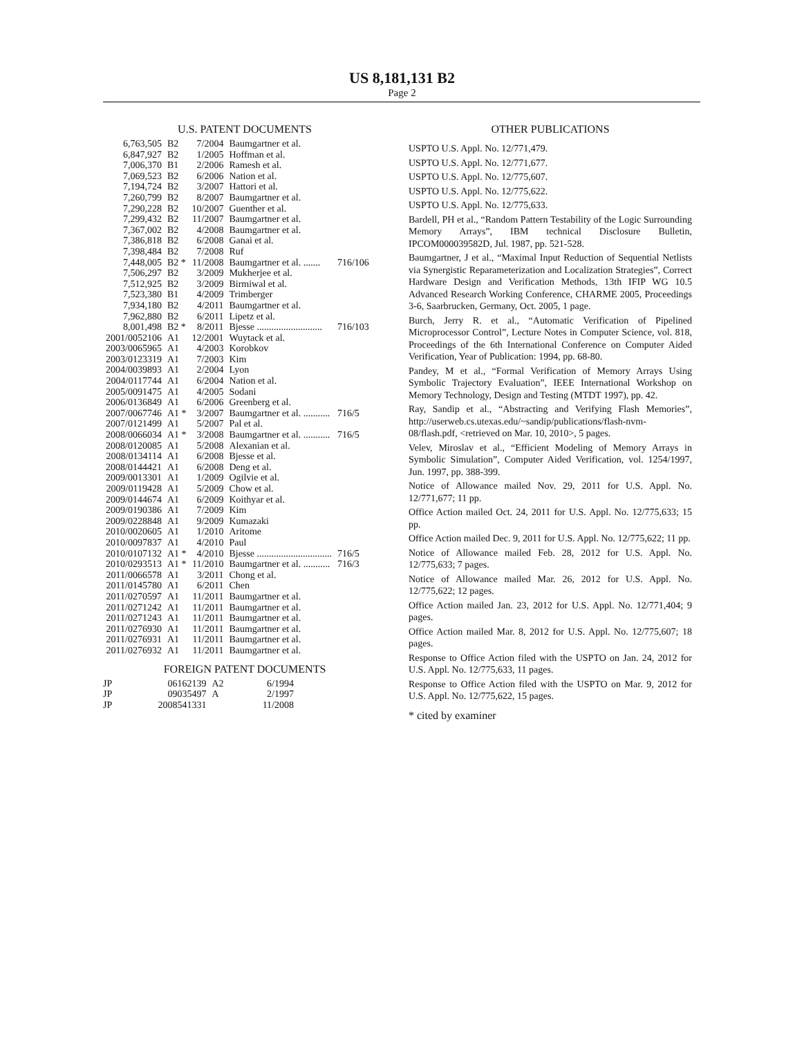US 8,181,131 B2
Page 2
U.S. PATENT DOCUMENTS
| 6,763,505 | B2 | 7/2004 | Baumgartner et al. | |
| 6,847,927 | B2 | 1/2005 | Hoffman et al. | |
| 7,006,370 | B1 | 2/2006 | Ramesh et al. | |
| 7,069,523 | B2 | 6/2006 | Nation et al. | |
| 7,194,724 | B2 | 3/2007 | Hattori et al. | |
| 7,260,799 | B2 | 8/2007 | Baumgartner et al. | |
| 7,290,228 | B2 | 10/2007 | Guenther et al. | |
| 7,299,432 | B2 | 11/2007 | Baumgartner et al. | |
| 7,367,002 | B2 | 4/2008 | Baumgartner et al. | |
| 7,386,818 | B2 | 6/2008 | Ganai et al. | |
| 7,398,484 | B2 | 7/2008 | Ruf | |
| 7,448,005 | B2 * | 11/2008 | Baumgartner et al. ....... | 716/106 |
| 7,506,297 | B2 | 3/2009 | Mukherjee et al. | |
| 7,512,925 | B2 | 3/2009 | Birmiwal et al. | |
| 7,523,380 | B1 | 4/2009 | Trimberger | |
| 7,934,180 | B2 | 4/2011 | Baumgartner et al. | |
| 7,962,880 | B2 | 6/2011 | Lipetz et al. | |
| 8,001,498 | B2 * | 8/2011 | Bjesse ........................... | 716/103 |
| 2001/0052106 | A1 | 12/2001 | Wuytack et al. | |
| 2003/0065965 | A1 | 4/2003 | Korobkov | |
| 2003/0123319 | A1 | 7/2003 | Kim | |
| 2004/0039893 | A1 | 2/2004 | Lyon | |
| 2004/0117744 | A1 | 6/2004 | Nation et al. | |
| 2005/0091475 | A1 | 4/2005 | Sodani | |
| 2006/0136849 | A1 | 6/2006 | Greenberg et al. | |
| 2007/0067746 | A1 * | 3/2007 | Baumgartner et al. ........... | 716/5 |
| 2007/0121499 | A1 | 5/2007 | Pal et al. | |
| 2008/0066034 | A1 * | 3/2008 | Baumgartner et al. ........... | 716/5 |
| 2008/0120085 | A1 | 5/2008 | Alexanian et al. | |
| 2008/0134114 | A1 | 6/2008 | Bjesse et al. | |
| 2008/0144421 | A1 | 6/2008 | Deng et al. | |
| 2009/0013301 | A1 | 1/2009 | Ogilvie et al. | |
| 2009/0119428 | A1 | 5/2009 | Chow et al. | |
| 2009/0144674 | A1 | 6/2009 | Koithyar et al. | |
| 2009/0190386 | A1 | 7/2009 | Kim | |
| 2009/0228848 | A1 | 9/2009 | Kumazaki | |
| 2010/0020605 | A1 | 1/2010 | Aritome | |
| 2010/0097837 | A1 | 4/2010 | Paul | |
| 2010/0107132 | A1 * | 4/2010 | Bjesse ............................... | 716/5 |
| 2010/0293513 | A1 * | 11/2010 | Baumgartner et al. ........... | 716/3 |
| 2011/0066578 | A1 | 3/2011 | Chong et al. | |
| 2011/0145780 | A1 | 6/2011 | Chen | |
| 2011/0270597 | A1 | 11/2011 | Baumgartner et al. | |
| 2011/0271242 | A1 | 11/2011 | Baumgartner et al. | |
| 2011/0271243 | A1 | 11/2011 | Baumgartner et al. | |
| 2011/0276930 | A1 | 11/2011 | Baumgartner et al. | |
| 2011/0276931 | A1 | 11/2011 | Baumgartner et al. | |
| 2011/0276932 | A1 | 11/2011 | Baumgartner et al. | |
FOREIGN PATENT DOCUMENTS
| JP | 06162139 | A2 | 6/1994 |
| JP | 09035497 | A | 2/1997 |
| JP | 2008541331 | | 11/2008 |
OTHER PUBLICATIONS
USPTO U.S. Appl. No. 12/771,479.
USPTO U.S. Appl. No. 12/771,677.
USPTO U.S. Appl. No. 12/775,607.
USPTO U.S. Appl. No. 12/775,622.
USPTO U.S. Appl. No. 12/775,633.
Bardell, PH et al., “Random Pattern Testability of the Logic Surrounding Memory Arrays”, IBM technical Disclosure Bulletin, IPCOM000039582D, Jul. 1987, pp. 521-528.
Baumgartner, J et al., “Maximal Input Reduction of Sequential Netlists via Synergistic Reparameterization and Localization Strategies”, Correct Hardware Design and Verification Methods, 13th IFIP WG 10.5 Advanced Research Working Conference, CHARME 2005, Proceedings 3-6, Saarbrucken, Germany, Oct. 2005, 1 page.
Burch, Jerry R. et al., “Automatic Verification of Pipelined Microprocessor Control”, Lecture Notes in Computer Science, vol. 818, Proceedings of the 6th International Conference on Computer Aided Verification, Year of Publication: 1994, pp. 68-80.
Pandey, M et al., “Formal Verification of Memory Arrays Using Symbolic Trajectory Evaluation”, IEEE International Workshop on Memory Technology, Design and Testing (MTDT 1997), pp. 42.
Ray, Sandip et al., “Abstracting and Verifying Flash Memories”, http://userweb.cs.utexas.edu/~sandip/publications/flash-nvm-08/flash.pdf, <retrieved on Mar. 10, 2010>, 5 pages.
Velev, Miroslav et al., “Efficient Modeling of Memory Arrays in Symbolic Simulation”, Computer Aided Verification, vol. 1254/1997, Jun. 1997, pp. 388-399.
Notice of Allowance mailed Nov. 29, 2011 for U.S. Appl. No. 12/771,677; 11 pp.
Office Action mailed Oct. 24, 2011 for U.S. Appl. No. 12/775,633; 15 pp.
Office Action mailed Dec. 9, 2011 for U.S. Appl. No. 12/775,622; 11 pp.
Notice of Allowance mailed Feb. 28, 2012 for U.S. Appl. No. 12/775,633; 7 pages.
Notice of Allowance mailed Mar. 26, 2012 for U.S. Appl. No. 12/775,622; 12 pages.
Office Action mailed Jan. 23, 2012 for U.S. Appl. No. 12/771,404; 9 pages.
Office Action mailed Mar. 8, 2012 for U.S. Appl. No. 12/775,607; 18 pages.
Response to Office Action filed with the USPTO on Jan. 24, 2012 for U.S. Appl. No. 12/775,633, 11 pages.
Response to Office Action filed with the USPTO on Mar. 9, 2012 for U.S. Appl. No. 12/775,622, 15 pages.
* cited by examiner